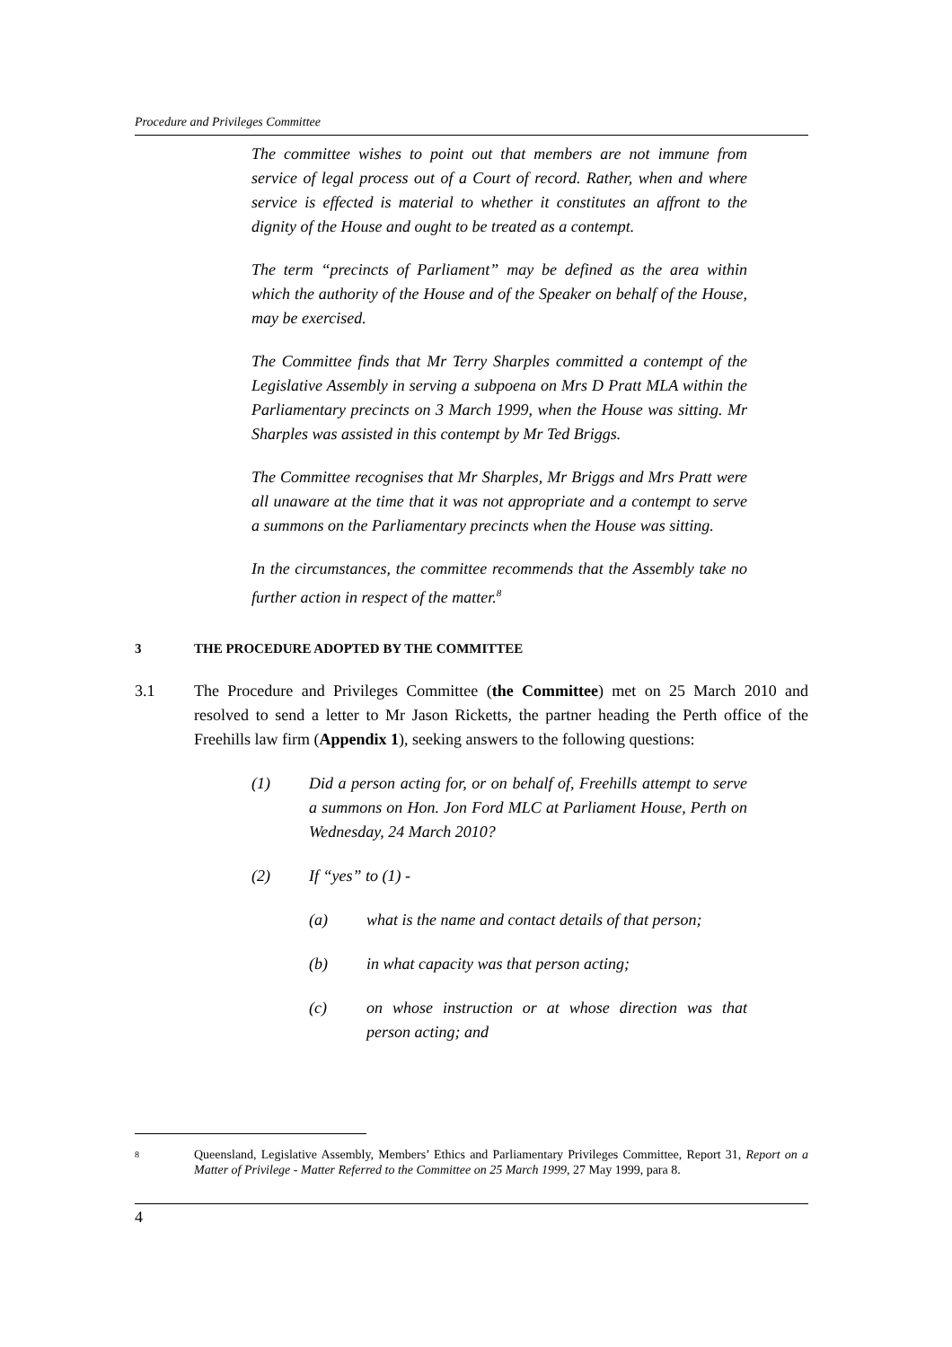Procedure and Privileges Committee
The committee wishes to point out that members are not immune from service of legal process out of a Court of record. Rather, when and where service is effected is material to whether it constitutes an affront to the dignity of the House and ought to be treated as a contempt.
The term “precincts of Parliament” may be defined as the area within which the authority of the House and of the Speaker on behalf of the House, may be exercised.
The Committee finds that Mr Terry Sharples committed a contempt of the Legislative Assembly in serving a subpoena on Mrs D Pratt MLA within the Parliamentary precincts on 3 March 1999, when the House was sitting. Mr Sharples was assisted in this contempt by Mr Ted Briggs.
The Committee recognises that Mr Sharples, Mr Briggs and Mrs Pratt were all unaware at the time that it was not appropriate and a contempt to serve a summons on the Parliamentary precincts when the House was sitting.
In the circumstances, the committee recommends that the Assembly take no further action in respect of the matter.<sup>8</sup>
3 THE PROCEDURE ADOPTED BY THE COMMITTEE
3.1 The Procedure and Privileges Committee (the Committee) met on 25 March 2010 and resolved to send a letter to Mr Jason Ricketts, the partner heading the Perth office of the Freehills law firm (Appendix 1), seeking answers to the following questions:
(1) Did a person acting for, or on behalf of, Freehills attempt to serve a summons on Hon. Jon Ford MLC at Parliament House, Perth on Wednesday, 24 March 2010?
(2) If “yes” to (1) -
(a) what is the name and contact details of that person;
(b) in what capacity was that person acting;
(c) on whose instruction or at whose direction was that person acting; and
8 Queensland, Legislative Assembly, Members’ Ethics and Parliamentary Privileges Committee, Report 31, Report on a Matter of Privilege - Matter Referred to the Committee on 25 March 1999, 27 May 1999, para 8.
4